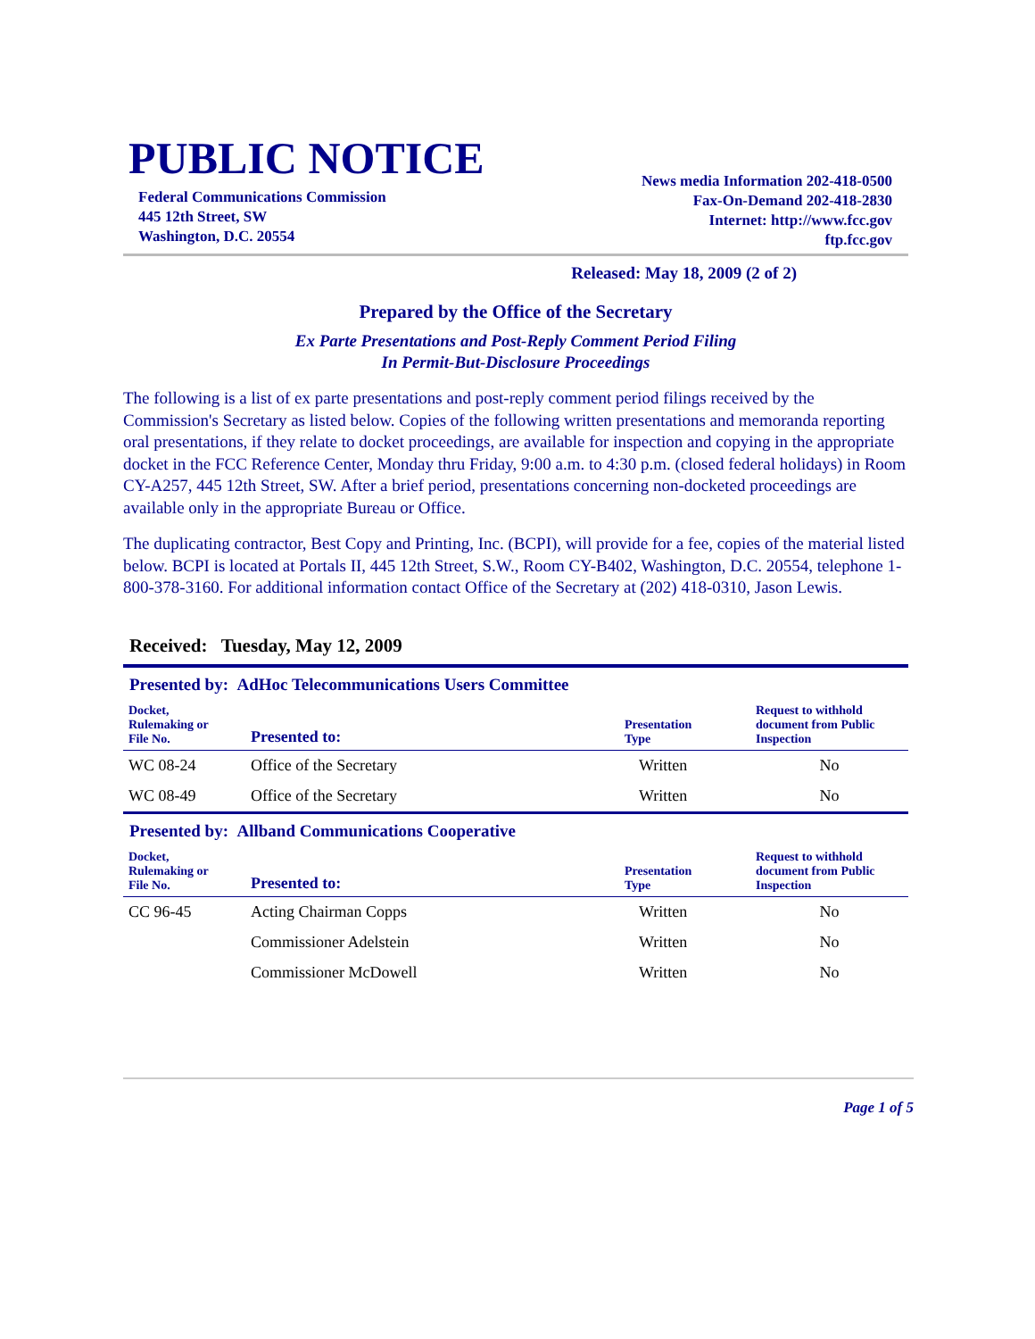PUBLIC NOTICE
Federal Communications Commission
445 12th Street, SW
Washington, D.C. 20554
News media Information 202-418-0500
Fax-On-Demand 202-418-2830
Internet: http://www.fcc.gov
ftp.fcc.gov
Released: May 18, 2009 (2 of 2)
Prepared by the Office of the Secretary
Ex Parte Presentations and Post-Reply Comment Period Filing
In Permit-But-Disclosure Proceedings
The following is a list of ex parte presentations and post-reply comment period filings received by the Commission's Secretary as listed below. Copies of the following written presentations and memoranda reporting oral presentations, if they relate to docket proceedings, are available for inspection and copying in the appropriate docket in the FCC Reference Center, Monday thru Friday, 9:00 a.m. to 4:30 p.m. (closed federal holidays) in Room CY-A257, 445 12th Street, SW. After a brief period, presentations concerning non-docketed proceedings are available only in the appropriate Bureau or Office.
The duplicating contractor, Best Copy and Printing, Inc. (BCPI), will provide for a fee, copies of the material listed below. BCPI is located at Portals II, 445 12th Street, S.W., Room CY-B402, Washington, D.C. 20554, telephone 1-800-378-3160. For additional information contact Office of the Secretary at (202) 418-0310, Jason Lewis.
Received: Tuesday, May 12, 2009
Presented by: AdHoc Telecommunications Users Committee
| Docket, Rulemaking or File No. | Presented to: | Presentation Type | Request to withhold document from Public Inspection |
| --- | --- | --- | --- |
| WC 08-24 | Office of the Secretary | Written | No |
| WC 08-49 | Office of the Secretary | Written | No |
Presented by: Allband Communications Cooperative
| Docket, Rulemaking or File No. | Presented to: | Presentation Type | Request to withhold document from Public Inspection |
| --- | --- | --- | --- |
| CC 96-45 | Acting Chairman Copps | Written | No |
| | Commissioner Adelstein | Written | No |
| | Commissioner McDowell | Written | No |
Page 1 of 5